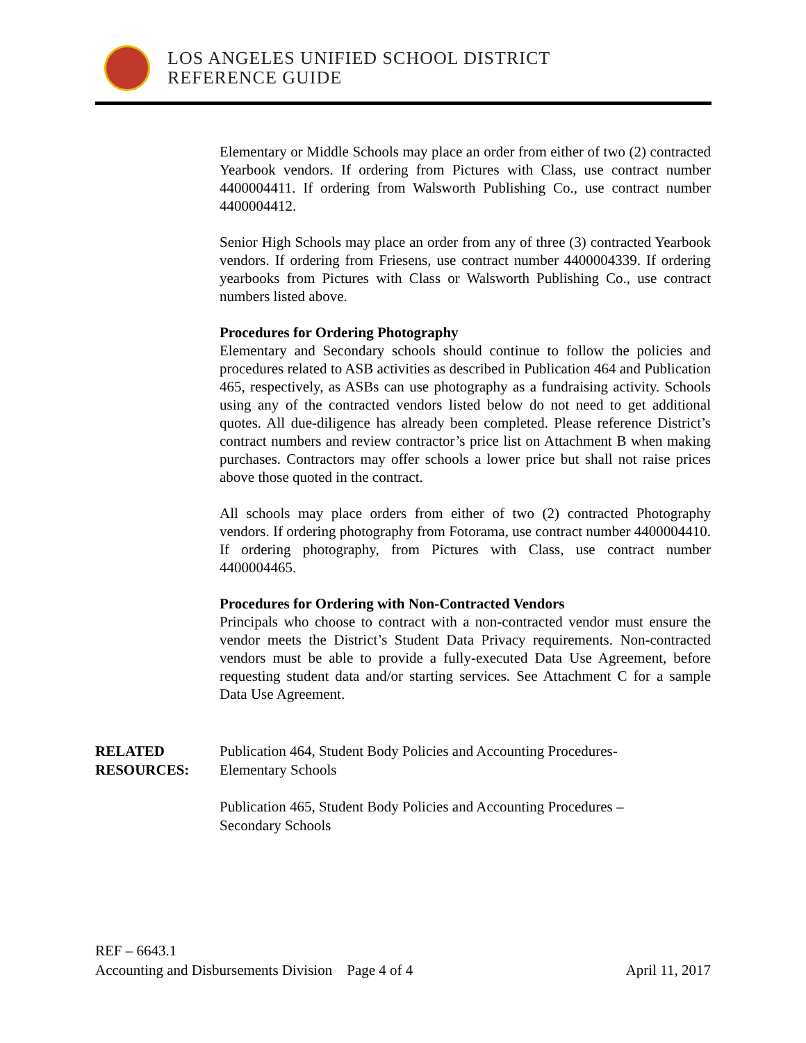LOS ANGELES UNIFIED SCHOOL DISTRICT
REFERENCE GUIDE
Elementary or Middle Schools may place an order from either of two (2) contracted Yearbook vendors. If ordering from Pictures with Class, use contract number 4400004411. If ordering from Walsworth Publishing Co., use contract number 4400004412.
Senior High Schools may place an order from any of three (3) contracted Yearbook vendors. If ordering from Friesens, use contract number 4400004339. If ordering yearbooks from Pictures with Class or Walsworth Publishing Co., use contract numbers listed above.
Procedures for Ordering Photography
Elementary and Secondary schools should continue to follow the policies and procedures related to ASB activities as described in Publication 464 and Publication 465, respectively, as ASBs can use photography as a fundraising activity. Schools using any of the contracted vendors listed below do not need to get additional quotes. All due-diligence has already been completed. Please reference District’s contract numbers and review contractor’s price list on Attachment B when making purchases. Contractors may offer schools a lower price but shall not raise prices above those quoted in the contract.
All schools may place orders from either of two (2) contracted Photography vendors. If ordering photography from Fotorama, use contract number 4400004410. If ordering photography, from Pictures with Class, use contract number 4400004465.
Procedures for Ordering with Non-Contracted Vendors
Principals who choose to contract with a non-contracted vendor must ensure the vendor meets the District’s Student Data Privacy requirements. Non-contracted vendors must be able to provide a fully-executed Data Use Agreement, before requesting student data and/or starting services. See Attachment C for a sample Data Use Agreement.
RELATED
RESOURCES:
Publication 464, Student Body Policies and Accounting Procedures-
Elementary Schools
Publication 465, Student Body Policies and Accounting Procedures –
Secondary Schools
REF – 6643.1
Accounting and Disbursements Division Page 4 of 4 April 11, 2017